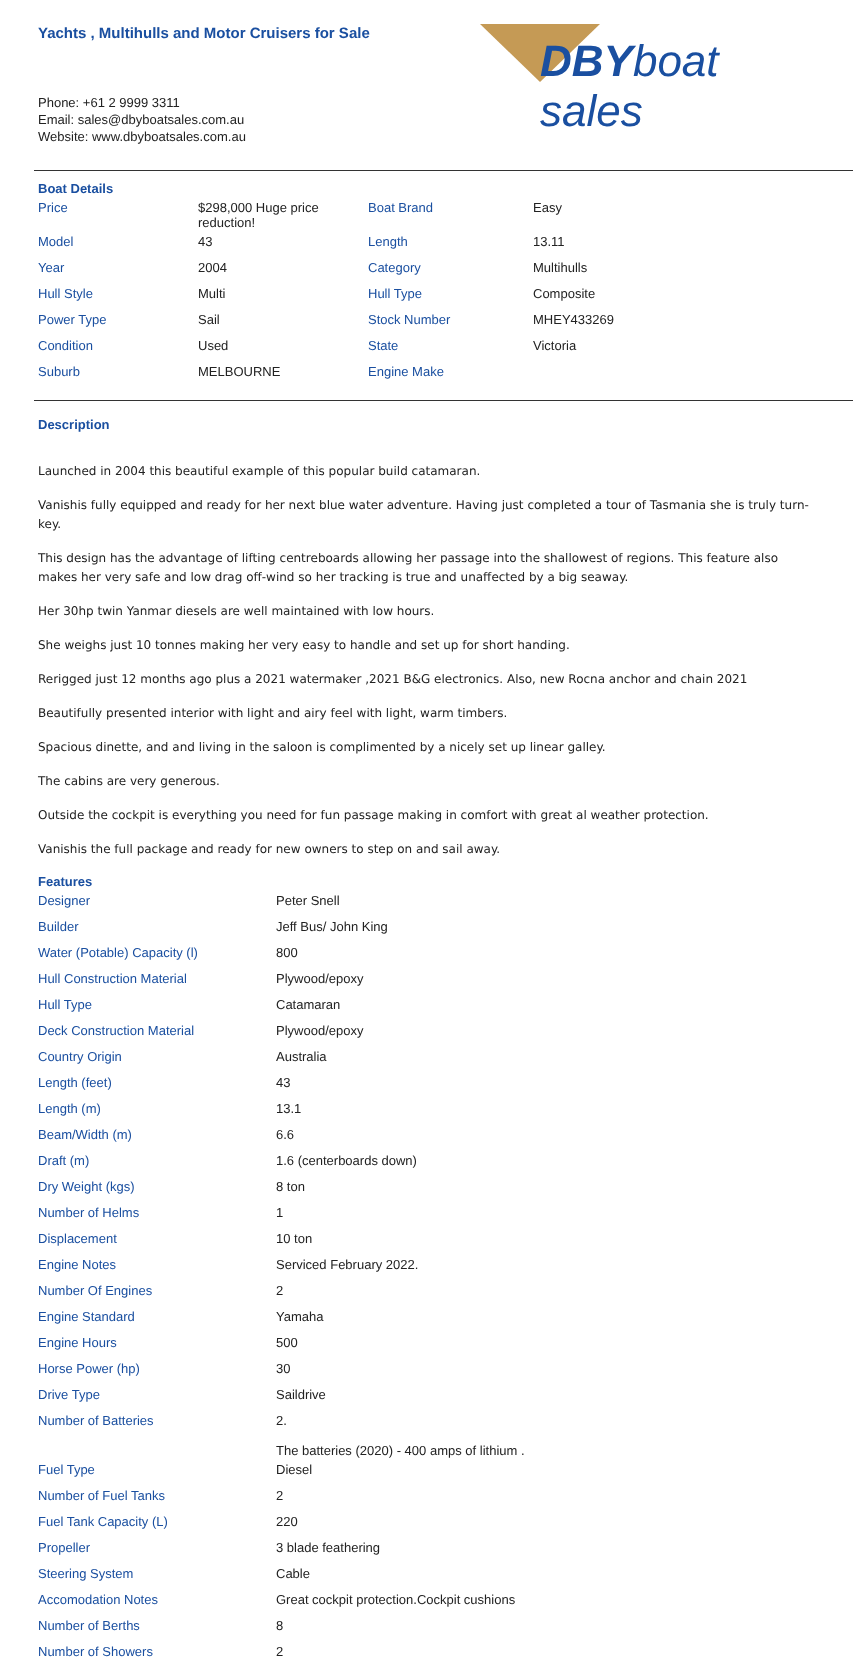Yachts , Multihulls and Motor Cruisers for Sale
DBYboat sales
Phone: +61 2 9999 3311
Email: sales@dbyboatsales.com.au
Website: www.dbyboatsales.com.au
Boat Details
| Price | $298,000 Huge price reduction! | Boat Brand | Easy |
| Model | 43 | Length | 13.11 |
| Year | 2004 | Category | Multihulls |
| Hull Style | Multi | Hull Type | Composite |
| Power Type | Sail | Stock Number | MHEY433269 |
| Condition | Used | State | Victoria |
| Suburb | MELBOURNE | Engine Make | |
Description
Launched in 2004 this beautiful example of this popular build catamaran.
Vanishis fully equipped and ready for her next blue water adventure. Having just completed a tour of Tasmania she is truly turn-key.
This design has the advantage of lifting centreboards allowing her passage into the shallowest of regions. This feature also makes her very safe and low drag off-wind so her tracking is true and unaffected by a big seaway.
Her 30hp twin Yanmar diesels are well maintained with low hours.
She weighs just 10 tonnes making her very easy to handle and set up for short handing.
Rerigged just 12 months ago plus a 2021 watermaker ,2021 B&G electronics. Also, new Rocna anchor and chain 2021
Beautifully presented interior with light and airy feel with light, warm timbers.
Spacious dinette, and and living in the saloon is complimented by a nicely set up linear galley.
The cabins are very generous.
Outside the cockpit is everything you need for fun passage making in comfort with great al weather protection.
Vanishis the full package and ready for new owners to step on and sail away.
Features
| Designer | Peter Snell |
| Builder | Jeff Bus/ John King |
| Water (Potable) Capacity (l) | 800 |
| Hull Construction Material | Plywood/epoxy |
| Hull Type | Catamaran |
| Deck Construction Material | Plywood/epoxy |
| Country Origin | Australia |
| Length (feet) | 43 |
| Length (m) | 13.1 |
| Beam/Width (m) | 6.6 |
| Draft (m) | 1.6 (centerboards down) |
| Dry Weight (kgs) | 8 ton |
| Number of Helms | 1 |
| Displacement | 10 ton |
| Engine Notes | Serviced February 2022. |
| Number Of Engines | 2 |
| Engine Standard | Yamaha |
| Engine Hours | 500 |
| Horse Power (hp) | 30 |
| Drive Type | Saildrive |
| Number of Batteries | 2. The batteries (2020) - 400 amps of lithium . |
| Fuel Type | Diesel |
| Number of Fuel Tanks | 2 |
| Fuel Tank Capacity (L) | 220 |
| Propeller | 3 blade feathering |
| Steering System | Cable |
| Accomodation Notes | Great cockpit protection.Cockpit cushions |
| Number of Berths | 8 |
| Number of Showers | 2 |